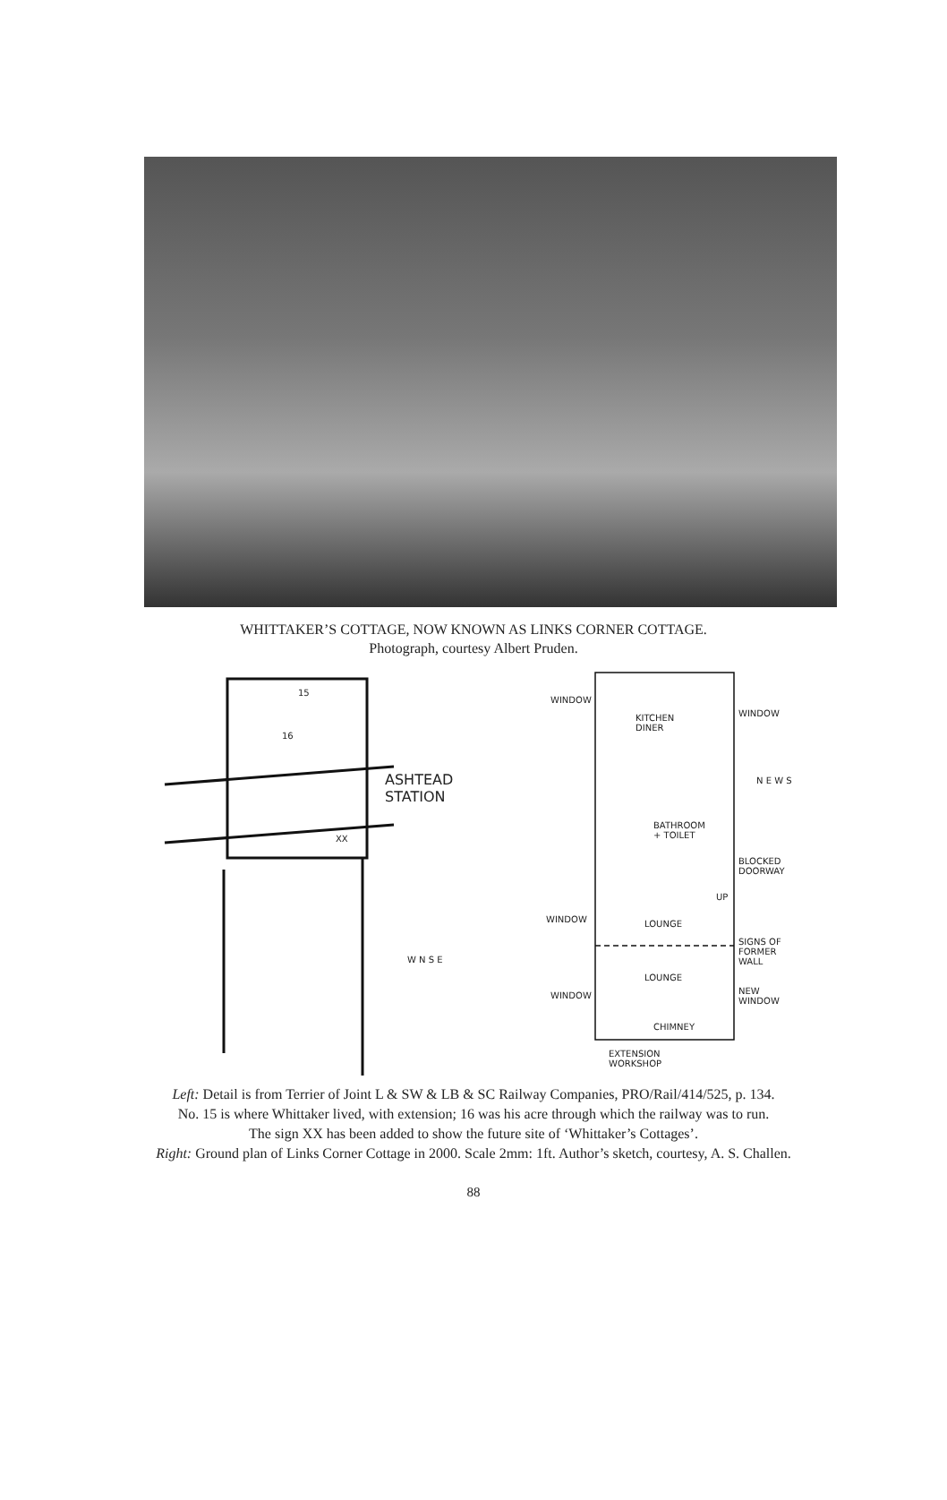WHITTAKER’S COTTAGE, NOW KNOWN AS LINKS CORNER COTTAGE.
Photograph, courtesy Albert Pruden.
15
16
ASHTEAD
STATION
XX
W N S E
WINDOW
KITCHEN
DINER
WINDOW
N E W S
BATHROOM
+ TOILET
BLOCKED
DOORWAY
UP
WINDOW LOUNGE
SIGNS OF
FORMER
WALL
LOUNGE
WINDOW NEW
WINDOW
CHIMNEY
EXTENSION
WORKSHOP
Left: Detail is from Terrier of Joint L & SW & LB & SC Railway Companies, PRO/Rail/414/525, p. 134.
No. 15 is where Whittaker lived, with extension; 16 was his acre through which the railway was to run.
The sign XX has been added to show the future site of ‘Whittaker’s Cottages’.
Right: Ground plan of Links Corner Cottage in 2000. Scale 2mm: 1ft. Author’s sketch, courtesy, A. S. Challen.
88